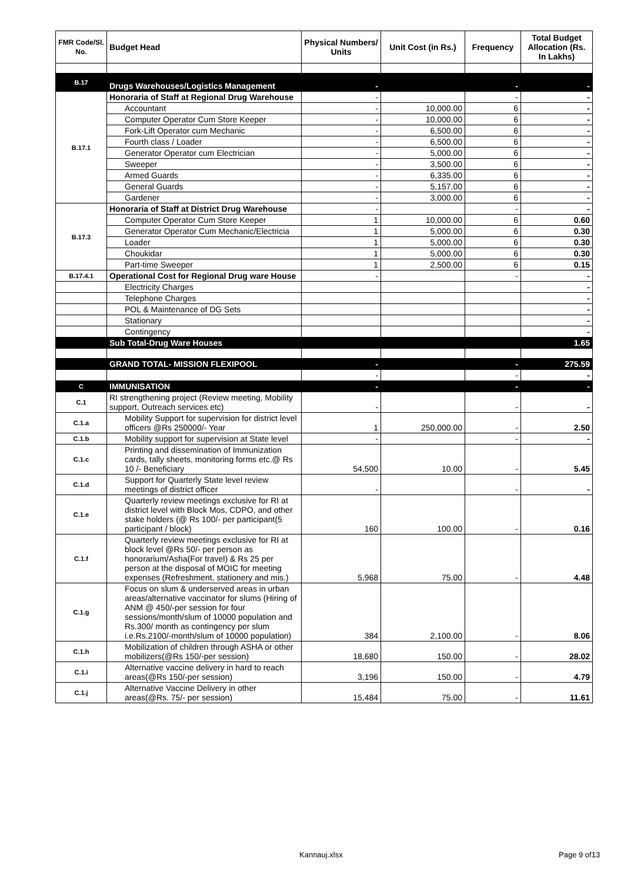| FMR Code/Sl. No. | Budget Head | Physical Numbers/ Units | Unit Cost (in Rs.) | Frequency | Total Budget Allocation (Rs. In Lakhs) |
| --- | --- | --- | --- | --- | --- |
| B.17 | Drugs Warehouses/Logistics Management | - | | - | - |
| B.17.1 | Honoraria of Staff at Regional Drug Warehouse | - | | - | - |
| | Accountant | - | 10,000.00 | 6 | - |
| | Computer Operator Cum Store Keeper | - | 10,000.00 | 6 | - |
| | Fork-Lift Operator cum Mechanic | - | 6,500.00 | 6 | - |
| | Fourth class / Loader | - | 6,500.00 | 6 | - |
| | Generator Operator cum Electrician | - | 5,000.00 | 6 | - |
| | Sweeper | - | 3,500.00 | 6 | - |
| | Armed Guards | - | 6,335.00 | 6 | - |
| | General Guards | - | 5,157.00 | 6 | - |
| | Gardener | - | 3,000.00 | 6 | - |
| B.17.3 | Honoraria of Staff at District Drug Warehouse | - | | - | - |
| | Computer Operator Cum Store Keeper | 1 | 10,000.00 | 6 | 0.60 |
| | Generator Operator Cum Mechanic/Electricia | 1 | 5,000.00 | 6 | 0.30 |
| | Loader | 1 | 5,000.00 | 6 | 0.30 |
| | Choukidar | 1 | 5,000.00 | 6 | 0.30 |
| | Part-time Sweeper | 1 | 2,500.00 | 6 | 0.15 |
| B.17.4.1 | Operational Cost for Regional Drug ware House | - | | - | - |
| | Electricity Charges | | | | - |
| | Telephone Charges | | | | - |
| | POL & Maintenance of DG Sets | | | | - |
| | Stationary | | | | - |
| | Contingency | | | | - |
| | Sub Total-Drug Ware Houses | | | | 1.65 |
| | GRAND TOTAL- MISSION FLEXIPOOL | - | | - | 275.59 |
| | | - | | - | - |
| C | IMMUNISATION | - | | - | - |
| C.1 | RI strengthening project (Review meeting, Mobility support, Outreach services etc) | - | | - | - |
| C.1.a | Mobility Support for supervision for district level officers @Rs 250000/- Year | 1 | 250,000.00 | - | 2.50 |
| C.1.b | Mobility support for supervision at State level | - | | - | - |
| C.1.c | Printing and dissemination of Immunization cards, tally sheets, monitoring forms etc.@ Rs 10 /- Beneficiary | 54,500 | 10.00 | - | 5.45 |
| C.1.d | Support for Quarterly State level review meetings of district officer | - | | - | - |
| C.1.e | Quarterly review meetings exclusive for RI at district level with Block Mos, CDPO, and other stake holders (@ Rs 100/- per participant(5 participant / block) | 160 | 100.00 | - | 0.16 |
| C.1.f | Quarterly review meetings exclusive for RI at block level @Rs 50/- per person as honorarium/Asha(For travel) & Rs 25 per person at the disposal of MOIC for meeting expenses (Refreshment, stationery and mis.) | 5,968 | 75.00 | - | 4.48 |
| C.1.g | Focus on slum & underserved areas in urban areas/alternative vaccinator for slums (Hiring of ANM @ 450/-per session for four sessions/month/slum of 10000 population and Rs.300/ month as contingency per slum i.e.Rs.2100/-month/slum of 10000 population) | 384 | 2,100.00 | - | 8.06 |
| C.1.h | Mobilization of children through ASHA or other mobilizers(@Rs 150/-per session) | 18,680 | 150.00 | - | 28.02 |
| C.1.i | Alternative vaccine delivery in hard to reach areas(@Rs 150/-per session) | 3,196 | 150.00 | - | 4.79 |
| C.1.j | Alternative Vaccine Delivery in other areas(@Rs. 75/- per session) | 15,484 | 75.00 | - | 11.61 |
Kannauj.xlsx Page 9 of13